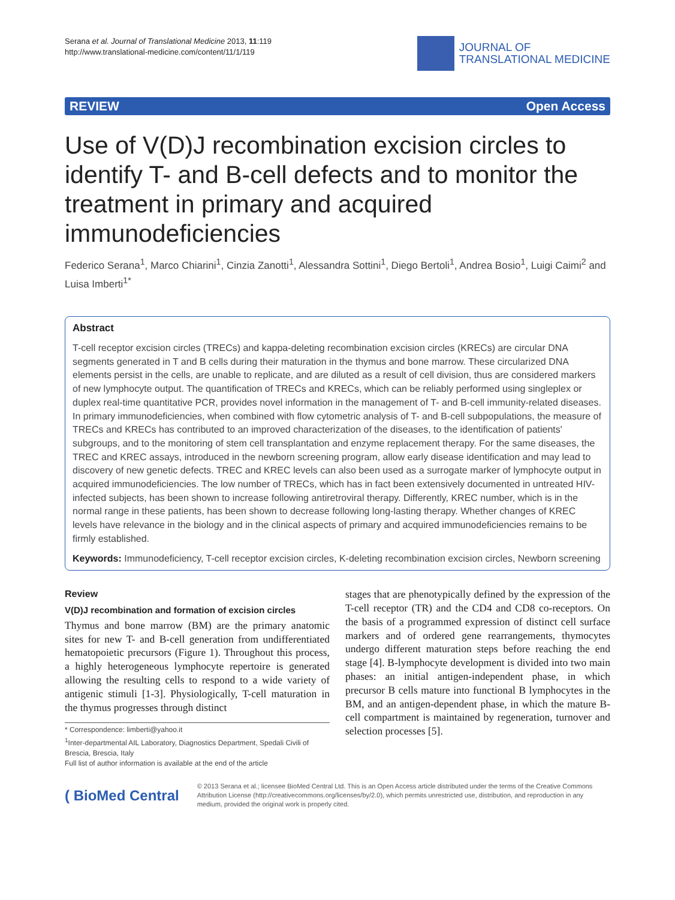Serana et al. Journal of Translational Medicine 2013, 11:119
http://www.translational-medicine.com/content/11/1/119
JOURNAL OF
TRANSLATIONAL MEDICINE
REVIEW Open Access
Use of V(D)J recombination excision circles to identify T- and B-cell defects and to monitor the treatment in primary and acquired immunodeficiencies
Federico Serana<sup>1</sup>, Marco Chiarini<sup>1</sup>, Cinzia Zanotti<sup>1</sup>, Alessandra Sottini<sup>1</sup>, Diego Bertoli<sup>1</sup>, Andrea Bosio<sup>1</sup>, Luigi Caimi<sup>2</sup> and Luisa Imberti<sup>1*</sup>
Abstract
T-cell receptor excision circles (TRECs) and kappa-deleting recombination excision circles (KRECs) are circular DNA segments generated in T and B cells during their maturation in the thymus and bone marrow. These circularized DNA elements persist in the cells, are unable to replicate, and are diluted as a result of cell division, thus are considered markers of new lymphocyte output. The quantification of TRECs and KRECs, which can be reliably performed using singleplex or duplex real-time quantitative PCR, provides novel information in the management of T- and B-cell immunity-related diseases. In primary immunodeficiencies, when combined with flow cytometric analysis of T- and B-cell subpopulations, the measure of TRECs and KRECs has contributed to an improved characterization of the diseases, to the identification of patients' subgroups, and to the monitoring of stem cell transplantation and enzyme replacement therapy. For the same diseases, the TREC and KREC assays, introduced in the newborn screening program, allow early disease identification and may lead to discovery of new genetic defects. TREC and KREC levels can also been used as a surrogate marker of lymphocyte output in acquired immunodeficiencies. The low number of TRECs, which has in fact been extensively documented in untreated HIV-infected subjects, has been shown to increase following antiretroviral therapy. Differently, KREC number, which is in the normal range in these patients, has been shown to decrease following long-lasting therapy. Whether changes of KREC levels have relevance in the biology and in the clinical aspects of primary and acquired immunodeficiencies remains to be firmly established.
Keywords: Immunodeficiency, T-cell receptor excision circles, K-deleting recombination excision circles, Newborn screening
Review
V(D)J recombination and formation of excision circles
Thymus and bone marrow (BM) are the primary anatomic sites for new T- and B-cell generation from undifferentiated hematopoietic precursors (Figure 1). Throughout this process, a highly heterogeneous lymphocyte repertoire is generated allowing the resulting cells to respond to a wide variety of antigenic stimuli [1-3]. Physiologically, T-cell maturation in the thymus progresses through distinct
* Correspondence: limberti@yahoo.it
<sup>1</sup> Inter-departmental AIL Laboratory, Diagnostics Department, Spedali Civili of Brescia, Brescia, Italy
Full list of author information is available at the end of the article
stages that are phenotypically defined by the expression of the T-cell receptor (TR) and the CD4 and CD8 co-receptors. On the basis of a programmed expression of distinct cell surface markers and of ordered gene rearrangements, thymocytes undergo different maturation steps before reaching the end stage [4]. B-lymphocyte development is divided into two main phases: an initial antigen-independent phase, in which precursor B cells mature into functional B lymphocytes in the BM, and an antigen-dependent phase, in which the mature B-cell compartment is maintained by regeneration, turnover and selection processes [5].
( BioMed Central
© 2013 Serana et al.; licensee BioMed Central Ltd. This is an Open Access article distributed under the terms of the Creative Commons Attribution License (http://creativecommons.org/licenses/by/2.0), which permits unrestricted use, distribution, and reproduction in any medium, provided the original work is properly cited.